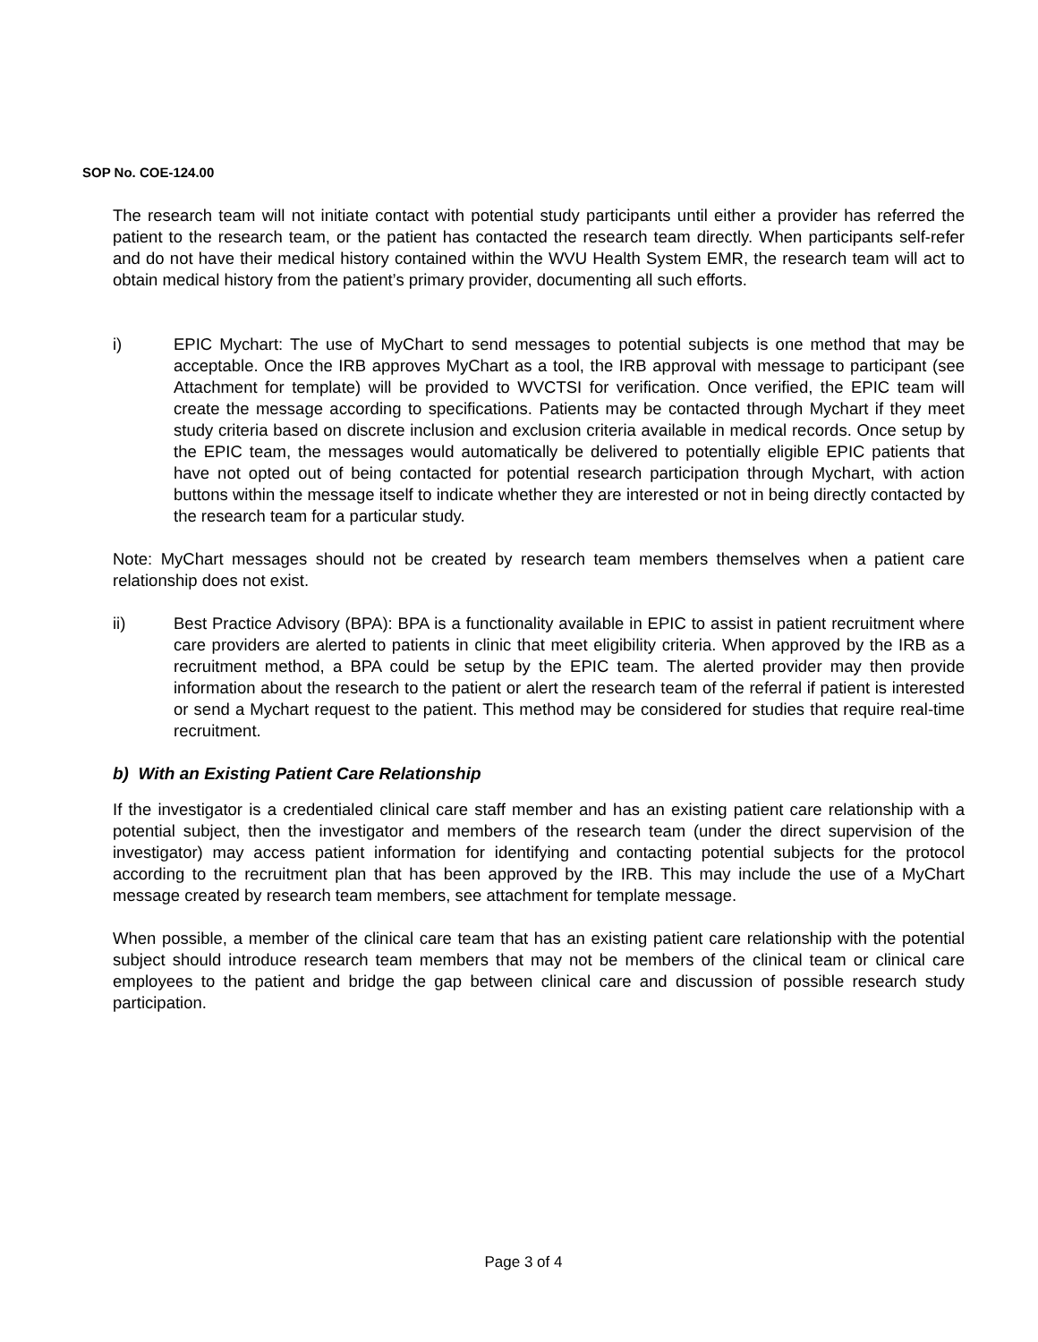SOP No. COE-124.00
The research team will not initiate contact with potential study participants until either a provider has referred the patient to the research team, or the patient has contacted the research team directly. When participants self-refer and do not have their medical history contained within the WVU Health System EMR, the research team will act to obtain medical history from the patient’s primary provider, documenting all such efforts.
i) EPIC Mychart: The use of MyChart to send messages to potential subjects is one method that may be acceptable. Once the IRB approves MyChart as a tool, the IRB approval with message to participant (see Attachment for template) will be provided to WVCTSI for verification. Once verified, the EPIC team will create the message according to specifications. Patients may be contacted through Mychart if they meet study criteria based on discrete inclusion and exclusion criteria available in medical records. Once setup by the EPIC team, the messages would automatically be delivered to potentially eligible EPIC patients that have not opted out of being contacted for potential research participation through Mychart, with action buttons within the message itself to indicate whether they are interested or not in being directly contacted by the research team for a particular study.
Note: MyChart messages should not be created by research team members themselves when a patient care relationship does not exist.
ii) Best Practice Advisory (BPA): BPA is a functionality available in EPIC to assist in patient recruitment where care providers are alerted to patients in clinic that meet eligibility criteria. When approved by the IRB as a recruitment method, a BPA could be setup by the EPIC team. The alerted provider may then provide information about the research to the patient or alert the research team of the referral if patient is interested or send a Mychart request to the patient. This method may be considered for studies that require real-time recruitment.
b) With an Existing Patient Care Relationship
If the investigator is a credentialed clinical care staff member and has an existing patient care relationship with a potential subject, then the investigator and members of the research team (under the direct supervision of the investigator) may access patient information for identifying and contacting potential subjects for the protocol according to the recruitment plan that has been approved by the IRB. This may include the use of a MyChart message created by research team members, see attachment for template message.
When possible, a member of the clinical care team that has an existing patient care relationship with the potential subject should introduce research team members that may not be members of the clinical team or clinical care employees to the patient and bridge the gap between clinical care and discussion of possible research study participation.
Page 3 of 4